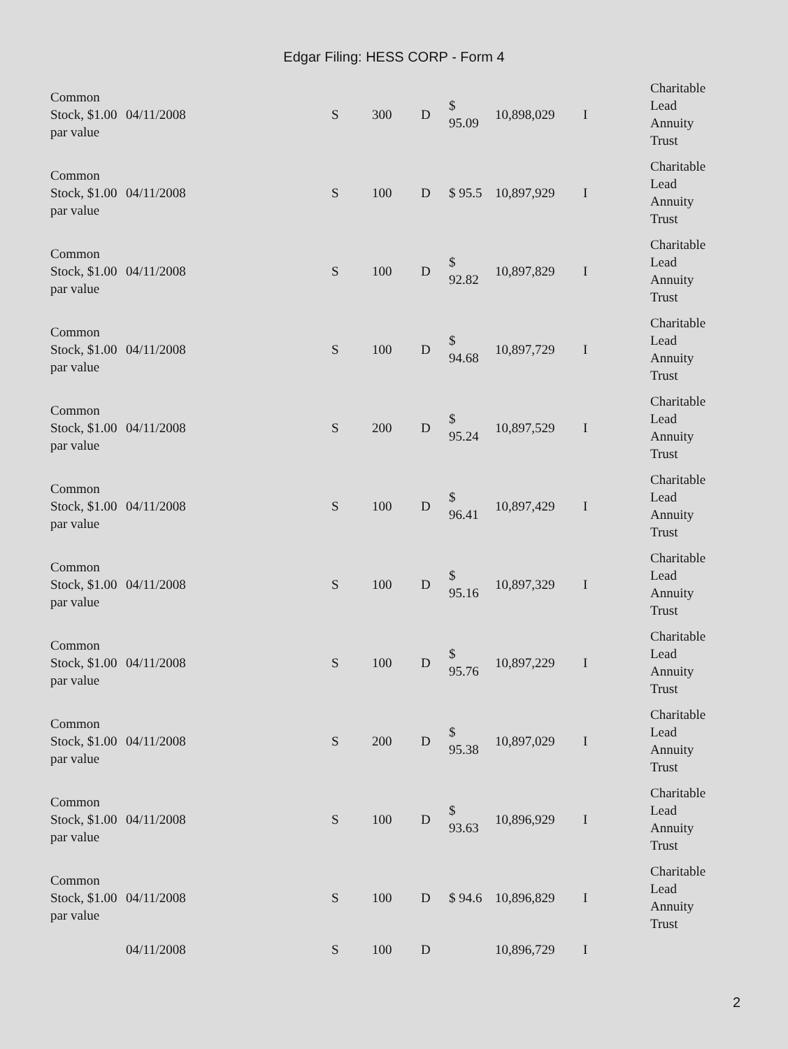Edgar Filing: HESS CORP - Form 4
| Common Stock, $1.00 par value | 04/11/2008 | S | 300 | D | $ 95.09 | 10,898,029 | I | Charitable Lead Annuity Trust |
| Common Stock, $1.00 par value | 04/11/2008 | S | 100 | D | $ 95.5 | 10,897,929 | I | Charitable Lead Annuity Trust |
| Common Stock, $1.00 par value | 04/11/2008 | S | 100 | D | $ 92.82 | 10,897,829 | I | Charitable Lead Annuity Trust |
| Common Stock, $1.00 par value | 04/11/2008 | S | 100 | D | $ 94.68 | 10,897,729 | I | Charitable Lead Annuity Trust |
| Common Stock, $1.00 par value | 04/11/2008 | S | 200 | D | $ 95.24 | 10,897,529 | I | Charitable Lead Annuity Trust |
| Common Stock, $1.00 par value | 04/11/2008 | S | 100 | D | $ 96.41 | 10,897,429 | I | Charitable Lead Annuity Trust |
| Common Stock, $1.00 par value | 04/11/2008 | S | 100 | D | $ 95.16 | 10,897,329 | I | Charitable Lead Annuity Trust |
| Common Stock, $1.00 par value | 04/11/2008 | S | 100 | D | $ 95.76 | 10,897,229 | I | Charitable Lead Annuity Trust |
| Common Stock, $1.00 par value | 04/11/2008 | S | 200 | D | $ 95.38 | 10,897,029 | I | Charitable Lead Annuity Trust |
| Common Stock, $1.00 par value | 04/11/2008 | S | 100 | D | $ 93.63 | 10,896,929 | I | Charitable Lead Annuity Trust |
| Common Stock, $1.00 par value | 04/11/2008 | S | 100 | D | $ 94.6 | 10,896,829 | I | Charitable Lead Annuity Trust |
| | 04/11/2008 | S | 100 | D | | 10,896,729 | I | |
2